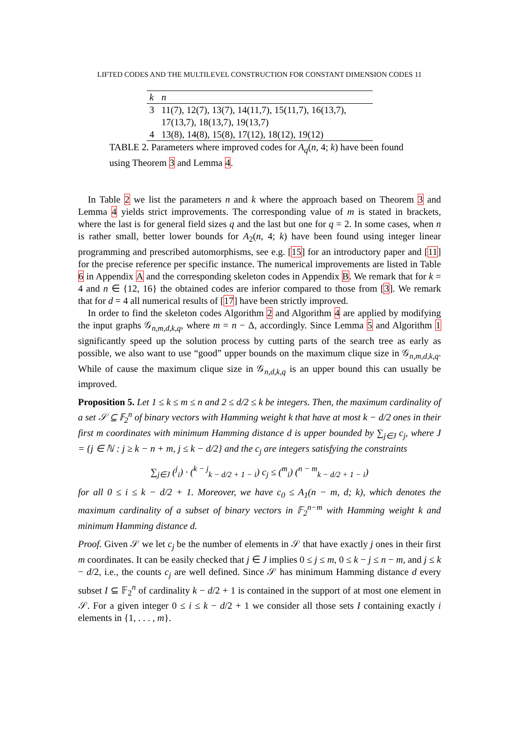LIFTED CODES AND THE MULTILEVEL CONSTRUCTION FOR CONSTANT DIMENSION CODES 11
| k | n |
| --- | --- |
| 3 | 11(7), 12(7), 13(7), 14(11,7), 15(11,7), 16(13,7), 17(13,7), 18(13,7), 19(13,7) |
| 4 | 13(8), 14(8), 15(8), 17(12), 18(12), 19(12) |
TABLE 2. Parameters where improved codes for A<sub>q</sub>(n, 4; k) have been found using Theorem 3 and Lemma 4.
In Table 2 we list the parameters n and k where the approach based on Theorem 3 and Lemma 4 yields strict improvements. The corresponding value of m is stated in brackets, where the last is for general field sizes q and the last but one for q = 2. In some cases, when n is rather small, better lower bounds for A<sub>2</sub>(n, 4; k) have been found using integer linear programming and prescribed automorphisms, see e.g. [15] for an introductory paper and [11] for the precise reference per specific instance. The numerical improvements are listed in Table 6 in Appendix A and the corresponding skeleton codes in Appendix B. We remark that for k = 4 and n ∈ {12, 16} the obtained codes are inferior compared to those from [3]. We remark that for d = 4 all numerical results of [17] have been strictly improved.
In order to find the skeleton codes Algorithm 2 and Algorithm 4 are applied by modifying the input graphs 𝒢<sub>n,m,d,k,q</sub>, where m = n − Δ, accordingly. Since Lemma 5 and Algorithm 1 significantly speed up the solution process by cutting parts of the search tree as early as possible, we also want to use “good” upper bounds on the maximum clique size in 𝒢<sub>n,m,d,k,q</sub>. While of cause the maximum clique size in 𝒢<sub>n,d,k,q</sub> is an upper bound this can usually be improved.
Proposition 5. Let 1 ≤ k ≤ m ≤ n and 2 ≤ d/2 ≤ k be integers. Then, the maximum cardinality of a set 𝒮 ⊆ 𝔽<sub>2</sub><sup>n</sup> of binary vectors with Hamming weight k that have at most k − d/2 ones in their first m coordinates with minimum Hamming distance d is upper bounded by ∑<sub>j∈J</sub> c<sub>j</sub>, where J = {j ∈ ℕ : j ≥ k − n + m, j ≤ k − d/2} and the c<sub>j</sub> are integers satisfying the constraints
∑<sub>j∈J</sub> (<sup>j</sup><sub>i</sub>) · (<sup>k − j</sup><sub>k − d/2 + 1 − i</sub>) c<sub>j</sub> ≤ (<sup>m</sup><sub>i</sub>) (<sup>n − m</sup><sub>k − d/2 + 1 − i</sub>)
for all 0 ≤ i ≤ k − d/2 + 1. Moreover, we have c<sub>0</sub> ≤ A<sub>1</sub>(n − m, d; k), which denotes the maximum cardinality of a subset of binary vectors in 𝔽<sub>2</sub><sup>n−m</sup> with Hamming weight k and minimum Hamming distance d.
Proof. Given 𝒮 we let c<sub>j</sub> be the number of elements in 𝒮 that have exactly j ones in their first m coordinates. It can be easily checked that j ∈ J implies 0 ≤ j ≤ m, 0 ≤ k − j ≤ n − m, and j ≤ k − d/2, i.e., the counts c<sub>j</sub> are well defined. Since 𝒮 has minimum Hamming distance d every subset I ⊆ 𝔽<sub>2</sub><sup>n</sup> of cardinality k − d/2 + 1 is contained in the support of at most one element in 𝒮. For a given integer 0 ≤ i ≤ k − d/2 + 1 we consider all those sets I containing exactly i elements in {1, . . . , m}.